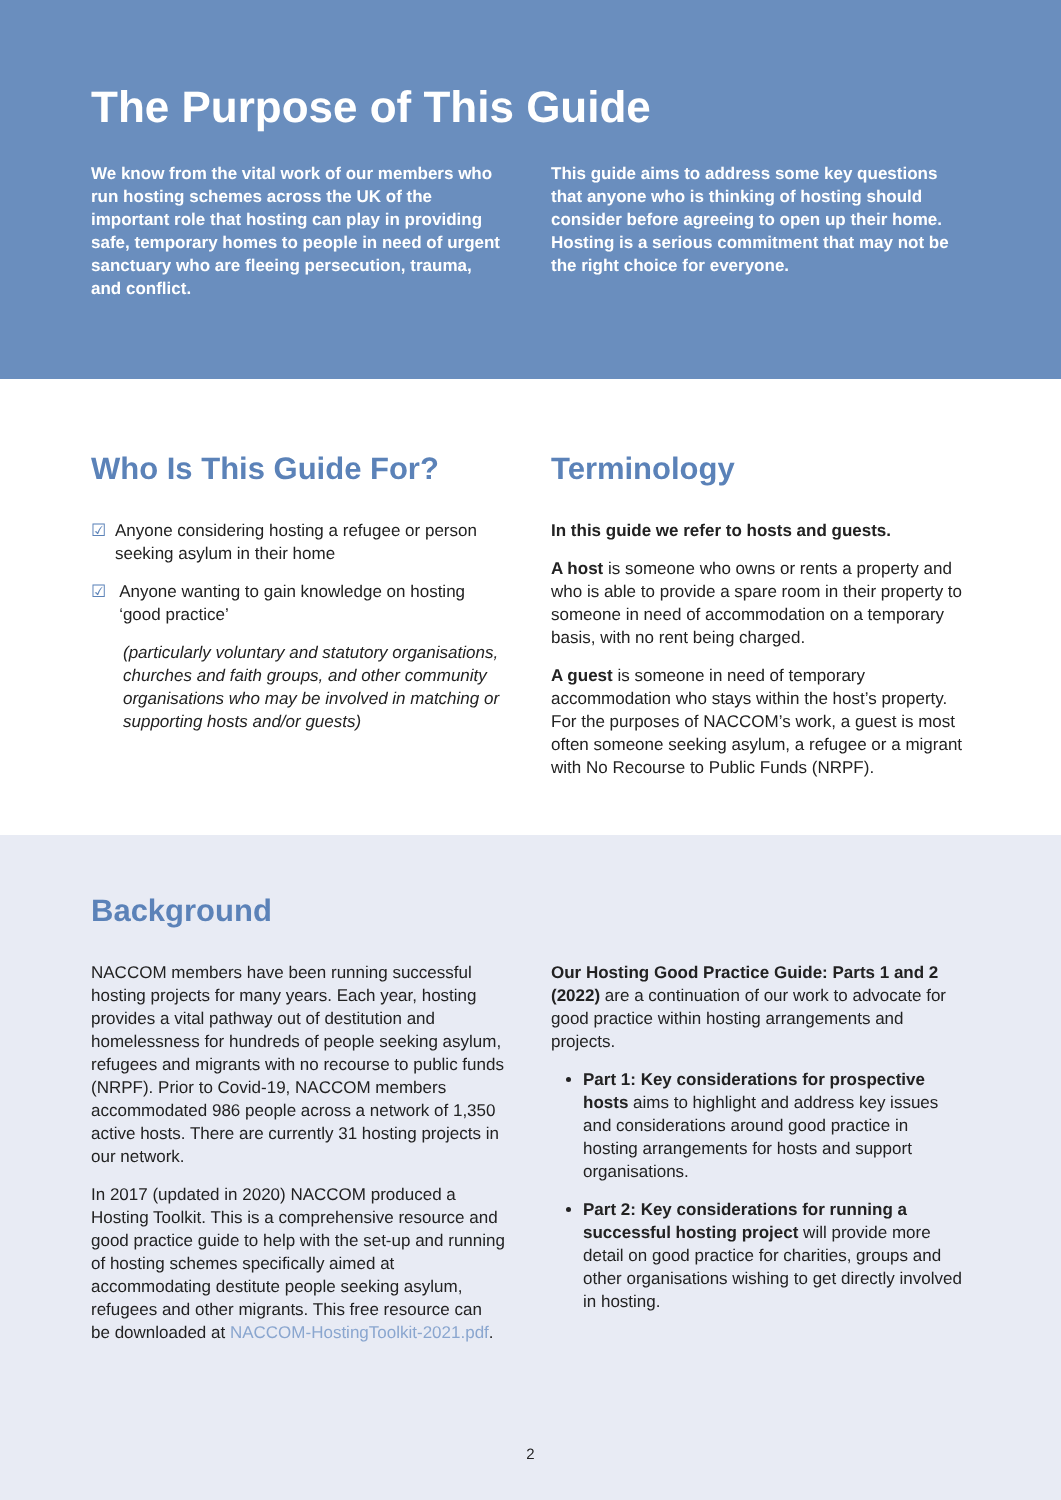The Purpose of This Guide
We know from the vital work of our members who run hosting schemes across the UK of the important role that hosting can play in providing safe, temporary homes to people in need of urgent sanctuary who are fleeing persecution, trauma, and conflict.
This guide aims to address some key questions that anyone who is thinking of hosting should consider before agreeing to open up their home. Hosting is a serious commitment that may not be the right choice for everyone.
Who Is This Guide For?
☑ Anyone considering hosting a refugee or person seeking asylum in their home
☑ Anyone wanting to gain knowledge on hosting ‘good practice’
(particularly voluntary and statutory organisations, churches and faith groups, and other community organisations who may be involved in matching or supporting hosts and/or guests)
Terminology
In this guide we refer to hosts and guests.
A host is someone who owns or rents a property and who is able to provide a spare room in their property to someone in need of accommodation on a temporary basis, with no rent being charged.
A guest is someone in need of temporary accommodation who stays within the host’s property. For the purposes of NACCOM’s work, a guest is most often someone seeking asylum, a refugee or a migrant with No Recourse to Public Funds (NRPF).
Background
NACCOM members have been running successful hosting projects for many years. Each year, hosting provides a vital pathway out of destitution and homelessness for hundreds of people seeking asylum, refugees and migrants with no recourse to public funds (NRPF). Prior to Covid-19, NACCOM members accommodated 986 people across a network of 1,350 active hosts. There are currently 31 hosting projects in our network.
In 2017 (updated in 2020) NACCOM produced a Hosting Toolkit. This is a comprehensive resource and good practice guide to help with the set-up and running of hosting schemes specifically aimed at accommodating destitute people seeking asylum, refugees and other migrants. This free resource can be downloaded at NACCOM-HostingToolkit-2021.pdf.
Our Hosting Good Practice Guide: Parts 1 and 2 (2022) are a continuation of our work to advocate for good practice within hosting arrangements and projects.
Part 1: Key considerations for prospective hosts aims to highlight and address key issues and considerations around good practice in hosting arrangements for hosts and support organisations.
Part 2: Key considerations for running a successful hosting project will provide more detail on good practice for charities, groups and other organisations wishing to get directly involved in hosting.
2